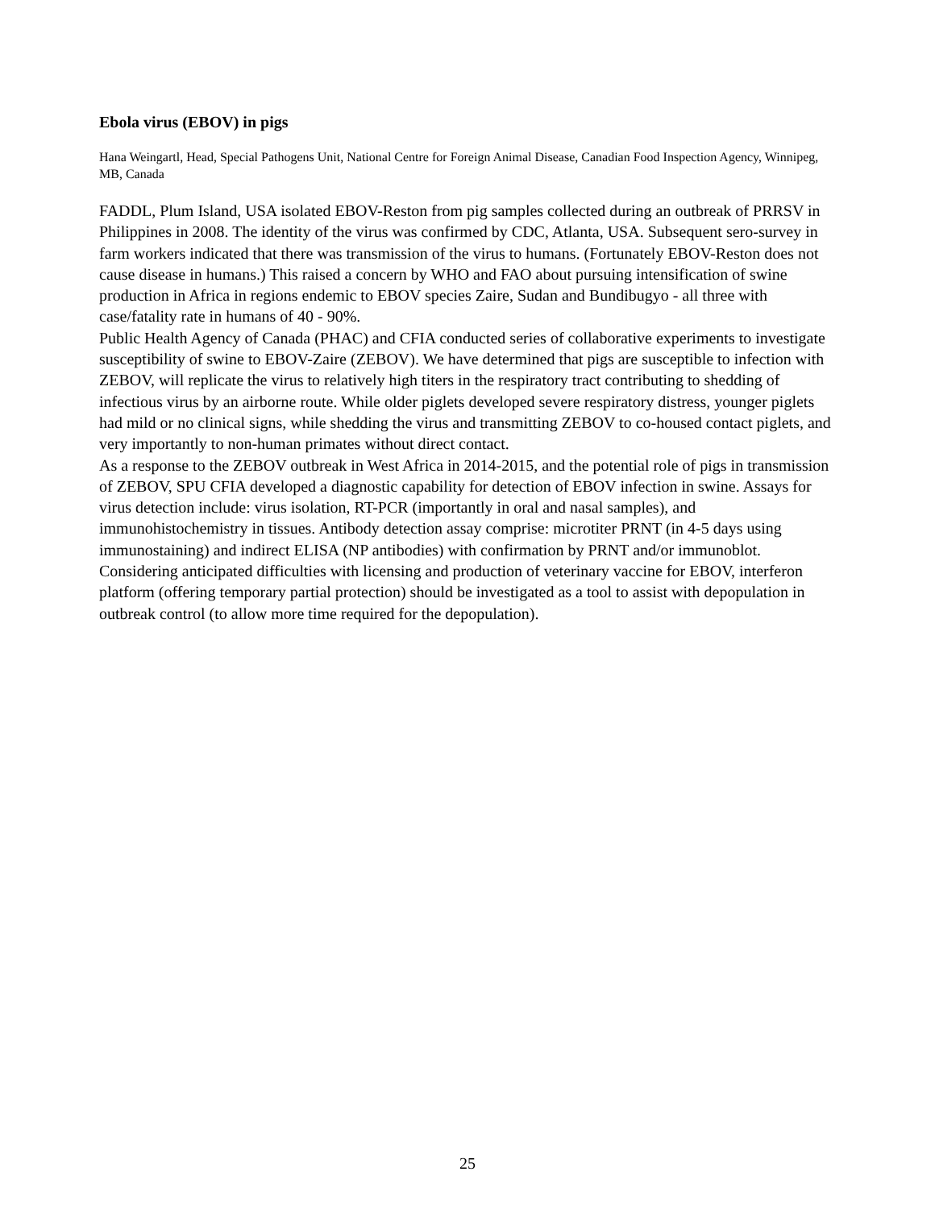Ebola virus (EBOV) in pigs
Hana Weingartl, Head, Special Pathogens Unit, National Centre for Foreign Animal Disease, Canadian Food Inspection Agency, Winnipeg, MB, Canada
FADDL, Plum Island, USA isolated EBOV-Reston from pig samples collected during an outbreak of PRRSV in Philippines in 2008. The identity of the virus was confirmed by CDC, Atlanta, USA. Subsequent sero-survey in farm workers indicated that there was transmission of the virus to humans. (Fortunately EBOV-Reston does not cause disease in humans.) This raised a concern by WHO and FAO about pursuing intensification of swine production in Africa in regions endemic to EBOV species Zaire, Sudan and Bundibugyo - all three with case/fatality rate in humans of 40 - 90%.
Public Health Agency of Canada (PHAC) and CFIA conducted series of collaborative experiments to investigate susceptibility of swine to EBOV-Zaire (ZEBOV). We have determined that pigs are susceptible to infection with ZEBOV, will replicate the virus to relatively high titers in the respiratory tract contributing to shedding of infectious virus by an airborne route. While older piglets developed severe respiratory distress, younger piglets had mild or no clinical signs, while shedding the virus and transmitting ZEBOV to co-housed contact piglets, and very importantly to non-human primates without direct contact.
As a response to the ZEBOV outbreak in West Africa in 2014-2015, and the potential role of pigs in transmission of ZEBOV, SPU CFIA developed a diagnostic capability for detection of EBOV infection in swine. Assays for virus detection include: virus isolation, RT-PCR (importantly in oral and nasal samples), and immunohistochemistry in tissues. Antibody detection assay comprise: microtiter PRNT (in 4-5 days using immunostaining) and indirect ELISA (NP antibodies) with confirmation by PRNT and/or immunoblot.
Considering anticipated difficulties with licensing and production of veterinary vaccine for EBOV, interferon platform (offering temporary partial protection) should be investigated as a tool to assist with depopulation in outbreak control (to allow more time required for the depopulation).
25